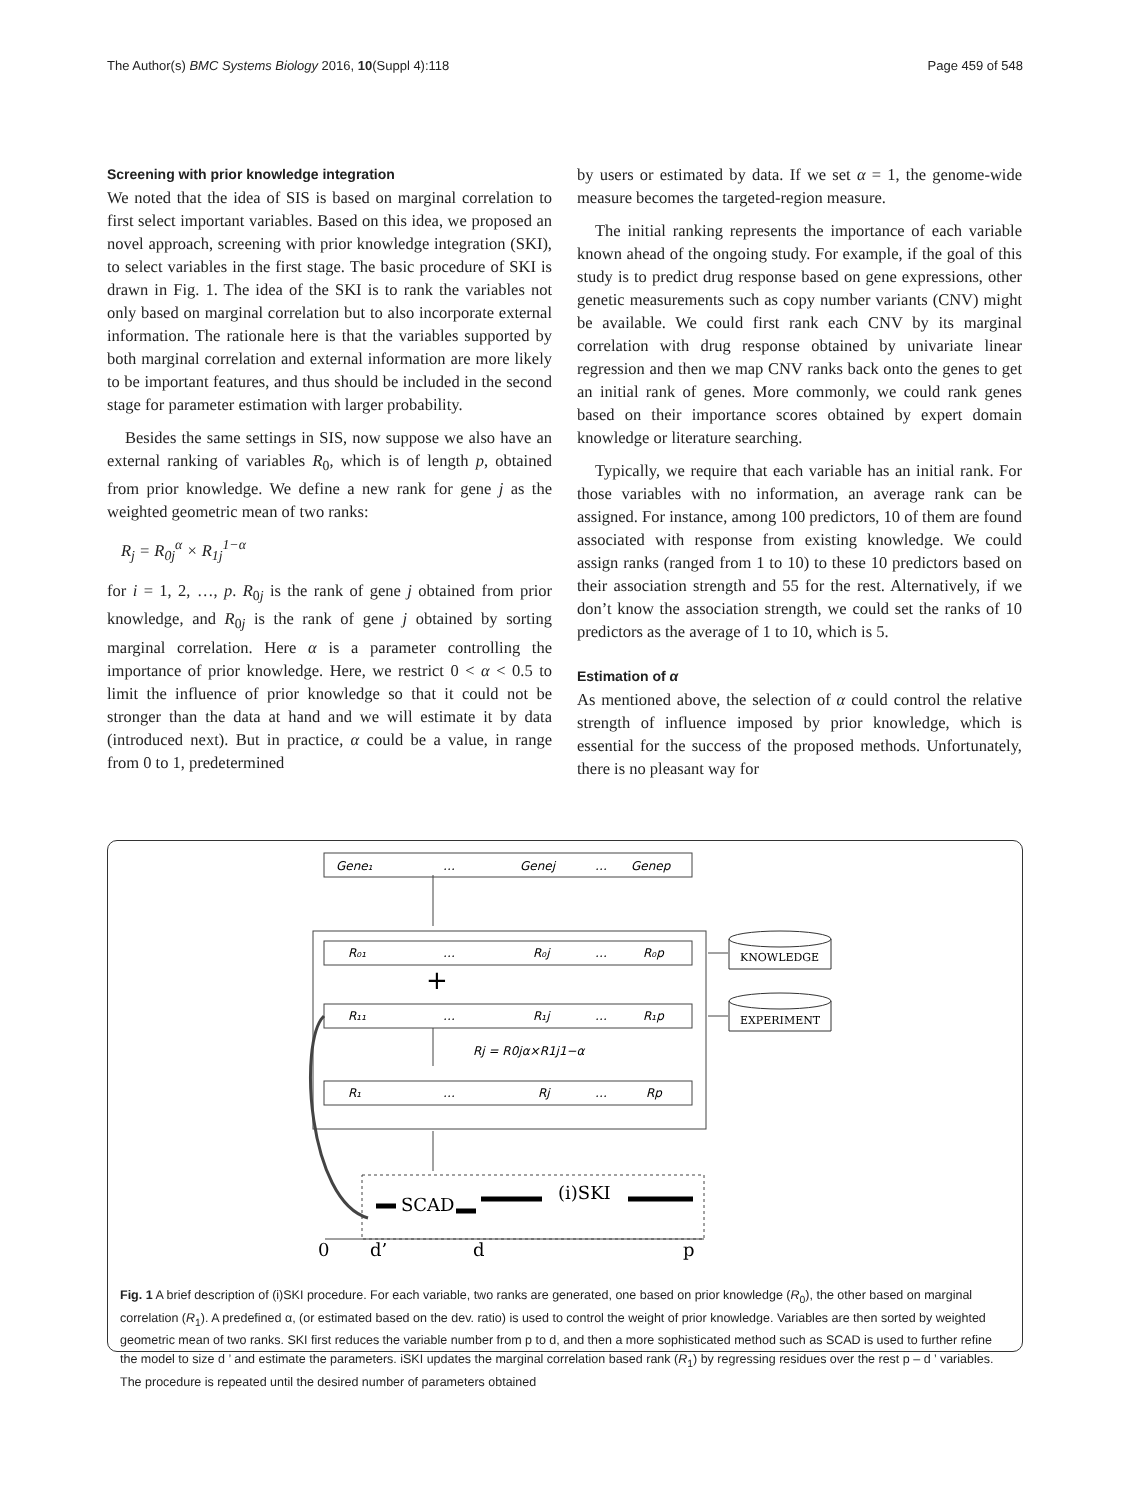The Author(s) BMC Systems Biology 2016, 10(Suppl 4):118 Page 459 of 548
Screening with prior knowledge integration
We noted that the idea of SIS is based on marginal correlation to first select important variables. Based on this idea, we proposed an novel approach, screening with prior knowledge integration (SKI), to select variables in the first stage. The basic procedure of SKI is drawn in Fig. 1. The idea of the SKI is to rank the variables not only based on marginal correlation but to also incorporate external information. The rationale here is that the variables supported by both marginal correlation and external information are more likely to be important features, and thus should be included in the second stage for parameter estimation with larger probability.
Besides the same settings in SIS, now suppose we also have an external ranking of variables R<sub>0</sub>, which is of length p, obtained from prior knowledge. We define a new rank for gene j as the weighted geometric mean of two ranks:
R<sub>j</sub> = R<sub>0j</sub><sup>α</sup> × R<sub>1j</sub><sup>1−α</sup>
for i = 1, 2, …, p. R<sub>0j</sub> is the rank of gene j obtained from prior knowledge, and R<sub>0j</sub> is the rank of gene j obtained by sorting marginal correlation. Here α is a parameter controlling the importance of prior knowledge. Here, we restrict 0 < α < 0.5 to limit the influence of prior knowledge so that it could not be stronger than the data at hand and we will estimate it by data (introduced next). But in practice, α could be a value, in range from 0 to 1, predetermined
by users or estimated by data. If we set α = 1, the genome-wide measure becomes the targeted-region measure.
The initial ranking represents the importance of each variable known ahead of the ongoing study. For example, if the goal of this study is to predict drug response based on gene expressions, other genetic measurements such as copy number variants (CNV) might be available. We could first rank each CNV by its marginal correlation with drug response obtained by univariate linear regression and then we map CNV ranks back onto the genes to get an initial rank of genes. More commonly, we could rank genes based on their importance scores obtained by expert domain knowledge or literature searching.
Typically, we require that each variable has an initial rank. For those variables with no information, an average rank can be assigned. For instance, among 100 predictors, 10 of them are found associated with response from existing knowledge. We could assign ranks (ranged from 1 to 10) to these 10 predictors based on their association strength and 55 for the rest. Alternatively, if we don’t know the association strength, we could set the ranks of 10 predictors as the average of 1 to 10, which is 5.
Estimation of α
As mentioned above, the selection of α could control the relative strength of influence imposed by prior knowledge, which is essential for the success of the proposed methods. Unfortunately, there is no pleasant way for
Gene₁
…
Genej
…
Genep
R₀₁
…
R₀j
…
R₀p
R₁₁
…
R₁j
…
R₁p
R₁
…
Rj
…
Rp
+
Rj = R0jα×R1j1−α
KNOWLEDGE
EXPERIMENT
SCAD
(i)SKI
0
d’
d
p
Fig. 1 A brief description of (i)SKI procedure. For each variable, two ranks are generated, one based on prior knowledge (R<sub>0</sub>), the other based on marginal correlation (R<sub>1</sub>). A predefined α, (or estimated based on the dev. ratio) is used to control the weight of prior knowledge. Variables are then sorted by weighted geometric mean of two ranks. SKI first reduces the variable number from p to d, and then a more sophisticated method such as SCAD is used to further refine the model to size d ’ and estimate the parameters. iSKI updates the marginal correlation based rank (R<sub>1</sub>) by regressing residues over the rest p – d ’ variables. The procedure is repeated until the desired number of parameters obtained